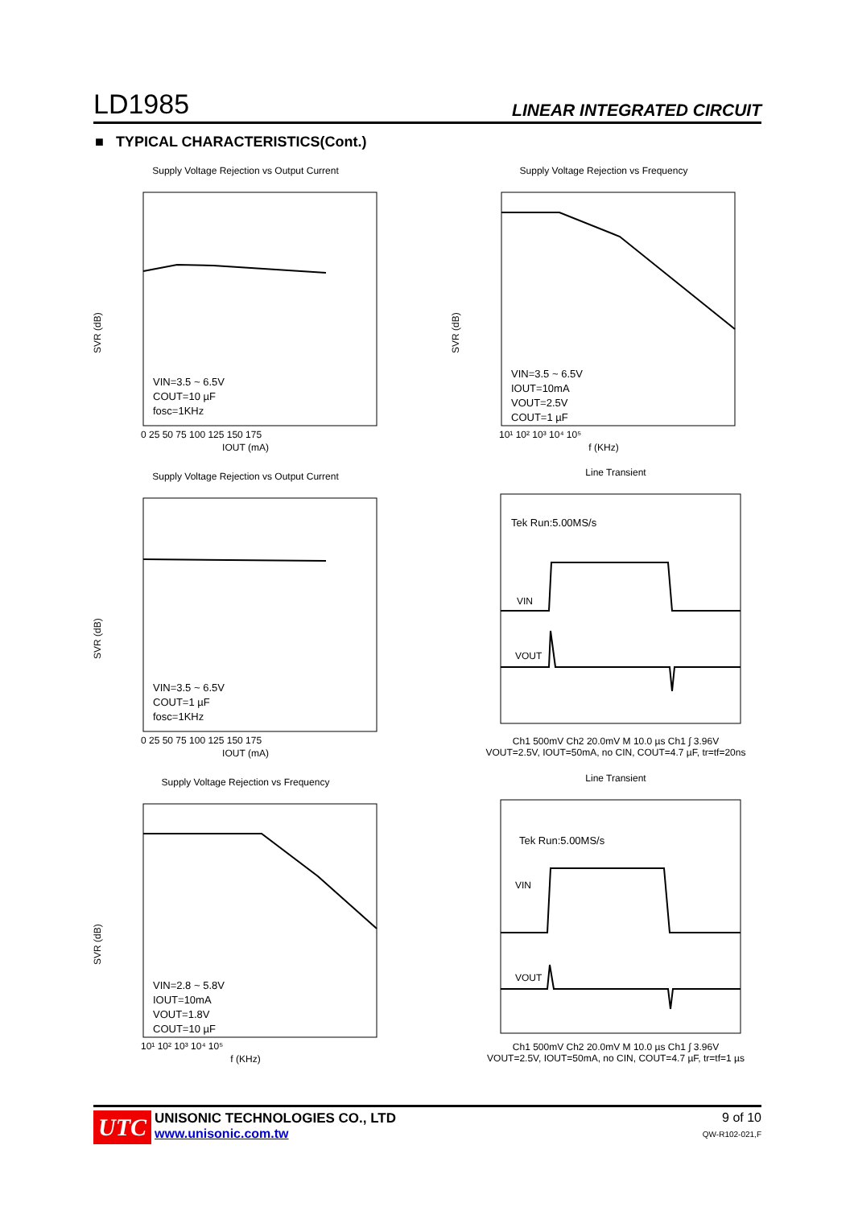LD1985 LINEAR INTEGRATED CIRCUIT
■ TYPICAL CHARACTERISTICS(Cont.)
Supply Voltage Rejection vs Output Current
VIN=3.5 ~ 6.5V
COUT=10 µF
fosc=1KHz
SVR (dB)
0 25 50 75 100 125 150 175
IOUT (mA)
Supply Voltage Rejection vs Frequency
VIN=3.5 ~ 6.5V
IOUT=10mA
VOUT=2.5V
COUT=1 µF
SVR (dB)
10¹ 10² 10³ 10⁴ 10⁵
f (KHz)
Supply Voltage Rejection vs Output Current
VIN=3.5 ~ 6.5V
COUT=1 µF
fosc=1KHz
SVR (dB)
0 25 50 75 100 125 150 175
IOUT (mA)
Line Transient
Tek Run:5.00MS/s
VIN
VOUT
Ch1 500mV Ch2 20.0mV M 10.0 µs Ch1 ∫ 3.96V
VOUT=2.5V, IOUT=50mA, no CIN, COUT=4.7 µF, tr=tf=20ns
Supply Voltage Rejection vs Frequency
VIN=2.8 ~ 5.8V
IOUT=10mA
VOUT=1.8V
COUT=10 µF
SVR (dB)
10¹ 10² 10³ 10⁴ 10⁵
f (KHz)
Line Transient
Tek Run:5.00MS/s
VIN
VOUT
Ch1 500mV Ch2 20.0mV M 10.0 µs Ch1 ∫ 3.96V
VOUT=2.5V, IOUT=50mA, no CIN, COUT=4.7 µF, tr=tf=1 µs
UTC
UNISONIC TECHNOLOGIES CO., LTD
www.unisonic.com.tw
9 of 10
QW-R102-021,F